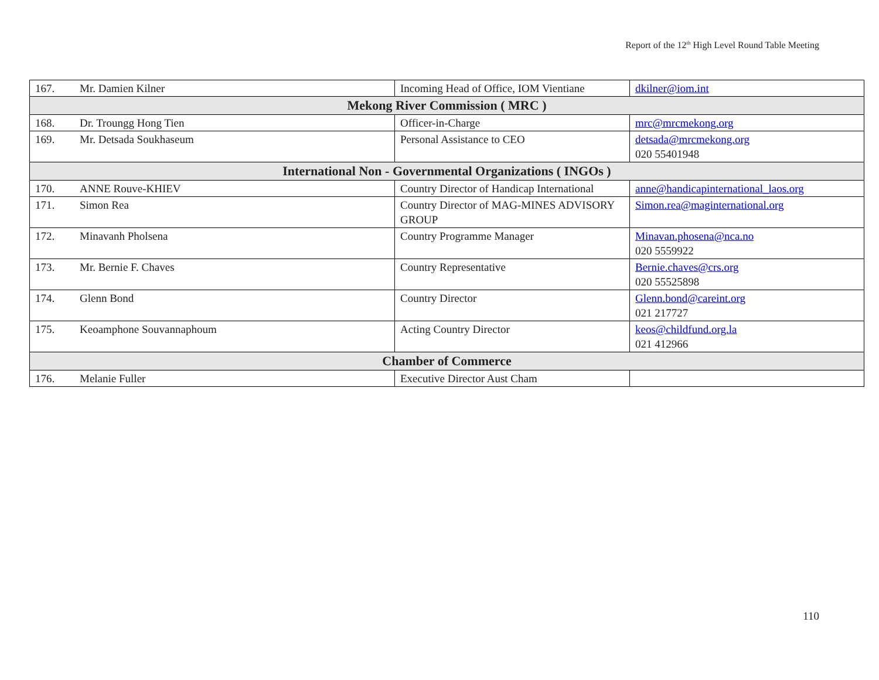Report of the 12<sup>th</sup> High Level Round Table Meeting
| 167. | Mr. Damien Kilner | Incoming Head of Office, IOM Vientiane | dkilner@iom.int |
| Mekong River Commission ( MRC ) | | | |
| 168. | Dr. Troungg Hong Tien | Officer-in-Charge | mrc@mrcmekong.org |
| 169. | Mr. Detsada Soukhaseum | Personal Assistance to CEO | detsada@mrcmekong.org 020 55401948 |
| International Non - Governmental Organizations ( INGOs ) | | | |
| 170. | ANNE Rouve-KHIEV | Country Director of Handicap International | anne@handicapinternational_laos.org |
| 171. | Simon Rea | Country Director of MAG-MINES ADVISORY GROUP | Simon.rea@maginternational.org |
| 172. | Minavanh Pholsena | Country Programme Manager | Minavan.phosena@nca.no 020 5559922 |
| 173. | Mr. Bernie F. Chaves | Country Representative | Bernie.chaves@crs.org 020 55525898 |
| 174. | Glenn Bond | Country Director | Glenn.bond@careint.org 021 217727 |
| 175. | Keoamphone Souvannaphoum | Acting Country Director | keos@childfund.org.la 021 412966 |
| Chamber of Commerce | | | |
| 176. | Melanie Fuller | Executive Director Aust Cham | |
110